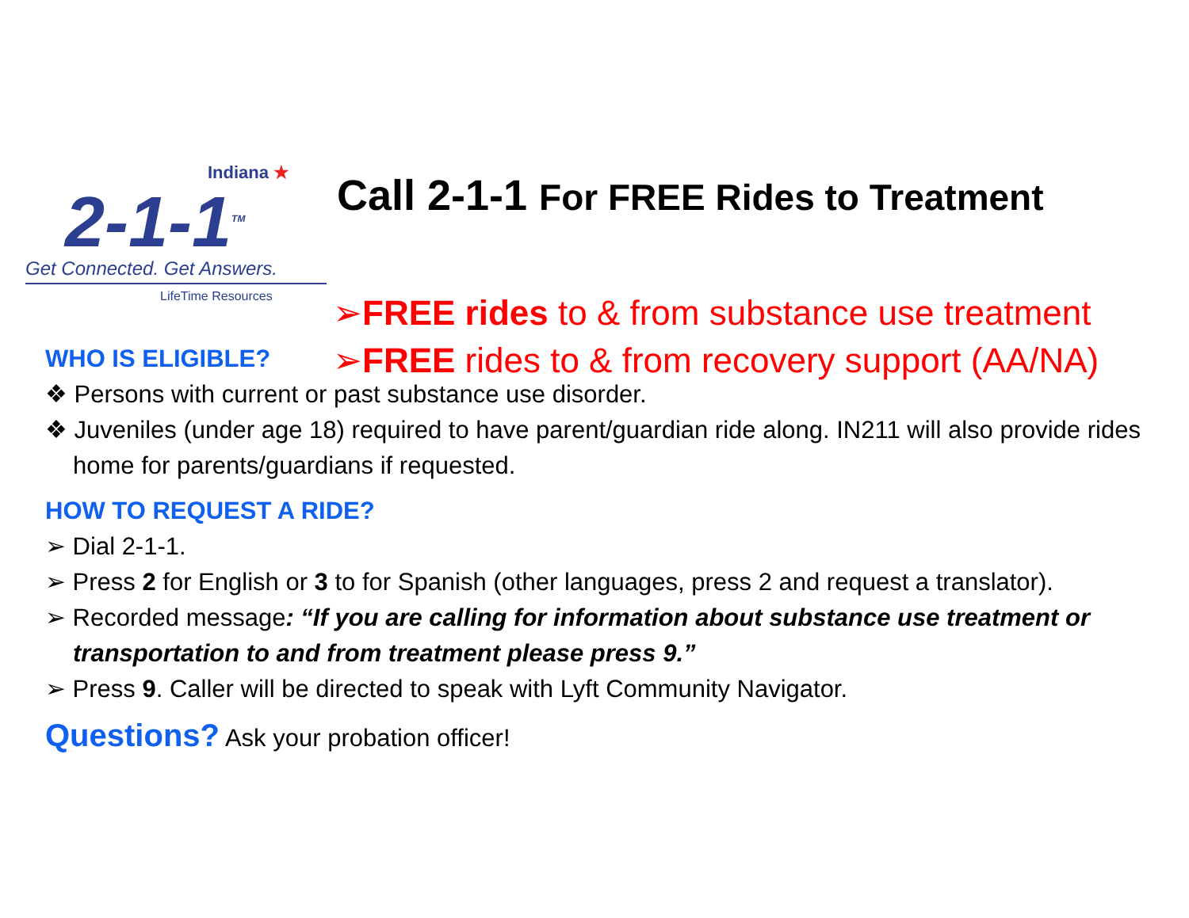Indiana ★
2-1-1<sup>TM</sup>
Get Connected. Get Answers.
LifeTime Resources
Call 2-1-1 For FREE Rides to Treatment
➢FREE rides to & from substance use treatment
➢FREE rides to & from recovery support (AA/NA)
WHO IS ELIGIBLE?
❖ Persons with current or past substance use disorder.
❖ Juveniles (under age 18) required to have parent/guardian ride along. IN211 will also provide rides home for parents/guardians if requested.
HOW TO REQUEST A RIDE?
➢ Dial 2-1-1.
➢ Press 2 for English or 3 to for Spanish (other languages, press 2 and request a translator).
➢ Recorded message: “If you are calling for information about substance use treatment or transportation to and from treatment please press 9.”
➢ Press 9. Caller will be directed to speak with Lyft Community Navigator.
Questions? Ask your probation officer!